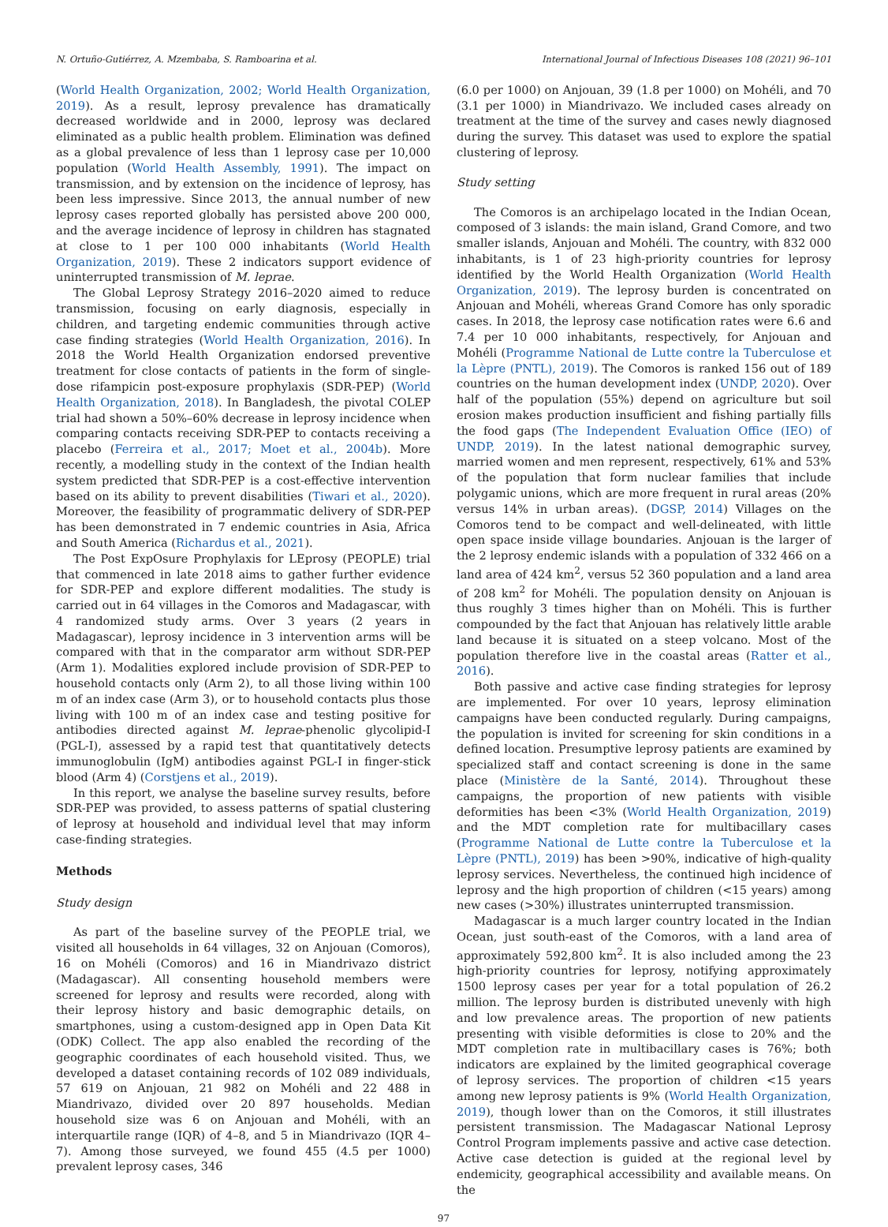N. Ortuño-Gutiérrez, A. Mzembaba, S. Ramboarina et al. International Journal of Infectious Diseases 108 (2021) 96–101
(World Health Organization, 2002; World Health Organization, 2019). As a result, leprosy prevalence has dramatically decreased worldwide and in 2000, leprosy was declared eliminated as a public health problem. Elimination was defined as a global prevalence of less than 1 leprosy case per 10,000 population (World Health Assembly, 1991). The impact on transmission, and by extension on the incidence of leprosy, has been less impressive. Since 2013, the annual number of new leprosy cases reported globally has persisted above 200 000, and the average incidence of leprosy in children has stagnated at close to 1 per 100 000 inhabitants (World Health Organization, 2019). These 2 indicators support evidence of uninterrupted transmission of M. leprae.
The Global Leprosy Strategy 2016–2020 aimed to reduce transmission, focusing on early diagnosis, especially in children, and targeting endemic communities through active case finding strategies (World Health Organization, 2016). In 2018 the World Health Organization endorsed preventive treatment for close contacts of patients in the form of single-dose rifampicin post-exposure prophylaxis (SDR-PEP) (World Health Organization, 2018). In Bangladesh, the pivotal COLEP trial had shown a 50%–60% decrease in leprosy incidence when comparing contacts receiving SDR-PEP to contacts receiving a placebo (Ferreira et al., 2017; Moet et al., 2004b). More recently, a modelling study in the context of the Indian health system predicted that SDR-PEP is a cost-effective intervention based on its ability to prevent disabilities (Tiwari et al., 2020). Moreover, the feasibility of programmatic delivery of SDR-PEP has been demonstrated in 7 endemic countries in Asia, Africa and South America (Richardus et al., 2021).
The Post ExpOsure Prophylaxis for LEprosy (PEOPLE) trial that commenced in late 2018 aims to gather further evidence for SDR-PEP and explore different modalities. The study is carried out in 64 villages in the Comoros and Madagascar, with 4 randomized study arms. Over 3 years (2 years in Madagascar), leprosy incidence in 3 intervention arms will be compared with that in the comparator arm without SDR-PEP (Arm 1). Modalities explored include provision of SDR-PEP to household contacts only (Arm 2), to all those living within 100 m of an index case (Arm 3), or to household contacts plus those living with 100 m of an index case and testing positive for antibodies directed against M. leprae-phenolic glycolipid-I (PGL-I), assessed by a rapid test that quantitatively detects immunoglobulin (IgM) antibodies against PGL-I in finger-stick blood (Arm 4) (Corstjens et al., 2019).
In this report, we analyse the baseline survey results, before SDR-PEP was provided, to assess patterns of spatial clustering of leprosy at household and individual level that may inform case-finding strategies.
Methods
Study design
As part of the baseline survey of the PEOPLE trial, we visited all households in 64 villages, 32 on Anjouan (Comoros), 16 on Mohéli (Comoros) and 16 in Miandrivazo district (Madagascar). All consenting household members were screened for leprosy and results were recorded, along with their leprosy history and basic demographic details, on smartphones, using a custom-designed app in Open Data Kit (ODK) Collect. The app also enabled the recording of the geographic coordinates of each household visited. Thus, we developed a dataset containing records of 102 089 individuals, 57 619 on Anjouan, 21 982 on Mohéli and 22 488 in Miandrivazo, divided over 20 897 households. Median household size was 6 on Anjouan and Mohéli, with an interquartile range (IQR) of 4–8, and 5 in Miandrivazo (IQR 4–7). Among those surveyed, we found 455 (4.5 per 1000) prevalent leprosy cases, 346
(6.0 per 1000) on Anjouan, 39 (1.8 per 1000) on Mohéli, and 70 (3.1 per 1000) in Miandrivazo. We included cases already on treatment at the time of the survey and cases newly diagnosed during the survey. This dataset was used to explore the spatial clustering of leprosy.
Study setting
The Comoros is an archipelago located in the Indian Ocean, composed of 3 islands: the main island, Grand Comore, and two smaller islands, Anjouan and Mohéli. The country, with 832 000 inhabitants, is 1 of 23 high-priority countries for leprosy identified by the World Health Organization (World Health Organization, 2019). The leprosy burden is concentrated on Anjouan and Mohéli, whereas Grand Comore has only sporadic cases. In 2018, the leprosy case notification rates were 6.6 and 7.4 per 10 000 inhabitants, respectively, for Anjouan and Mohéli (Programme National de Lutte contre la Tuberculose et la Lèpre (PNTL), 2019). The Comoros is ranked 156 out of 189 countries on the human development index (UNDP, 2020). Over half of the population (55%) depend on agriculture but soil erosion makes production insufficient and fishing partially fills the food gaps (The Independent Evaluation Office (IEO) of UNDP, 2019). In the latest national demographic survey, married women and men represent, respectively, 61% and 53% of the population that form nuclear families that include polygamic unions, which are more frequent in rural areas (20% versus 14% in urban areas). (DGSP, 2014) Villages on the Comoros tend to be compact and well-delineated, with little open space inside village boundaries. Anjouan is the larger of the 2 leprosy endemic islands with a population of 332 466 on a land area of 424 km<sup>2</sup>, versus 52 360 population and a land area of 208 km<sup>2</sup> for Mohéli. The population density on Anjouan is thus roughly 3 times higher than on Mohéli. This is further compounded by the fact that Anjouan has relatively little arable land because it is situated on a steep volcano. Most of the population therefore live in the coastal areas (Ratter et al., 2016).
Both passive and active case finding strategies for leprosy are implemented. For over 10 years, leprosy elimination campaigns have been conducted regularly. During campaigns, the population is invited for screening for skin conditions in a defined location. Presumptive leprosy patients are examined by specialized staff and contact screening is done in the same place (Ministère de la Santé, 2014). Throughout these campaigns, the proportion of new patients with visible deformities has been <3% (World Health Organization, 2019) and the MDT completion rate for multibacillary cases (Programme National de Lutte contre la Tuberculose et la Lèpre (PNTL), 2019) has been >90%, indicative of high-quality leprosy services. Nevertheless, the continued high incidence of leprosy and the high proportion of children (<15 years) among new cases (>30%) illustrates uninterrupted transmission.
Madagascar is a much larger country located in the Indian Ocean, just south-east of the Comoros, with a land area of approximately 592,800 km<sup>2</sup>. It is also included among the 23 high-priority countries for leprosy, notifying approximately 1500 leprosy cases per year for a total population of 26.2 million. The leprosy burden is distributed unevenly with high and low prevalence areas. The proportion of new patients presenting with visible deformities is close to 20% and the MDT completion rate in multibacillary cases is 76%; both indicators are explained by the limited geographical coverage of leprosy services. The proportion of children <15 years among new leprosy patients is 9% (World Health Organization, 2019), though lower than on the Comoros, it still illustrates persistent transmission. The Madagascar National Leprosy Control Program implements passive and active case detection. Active case detection is guided at the regional level by endemicity, geographical accessibility and available means. On the
97